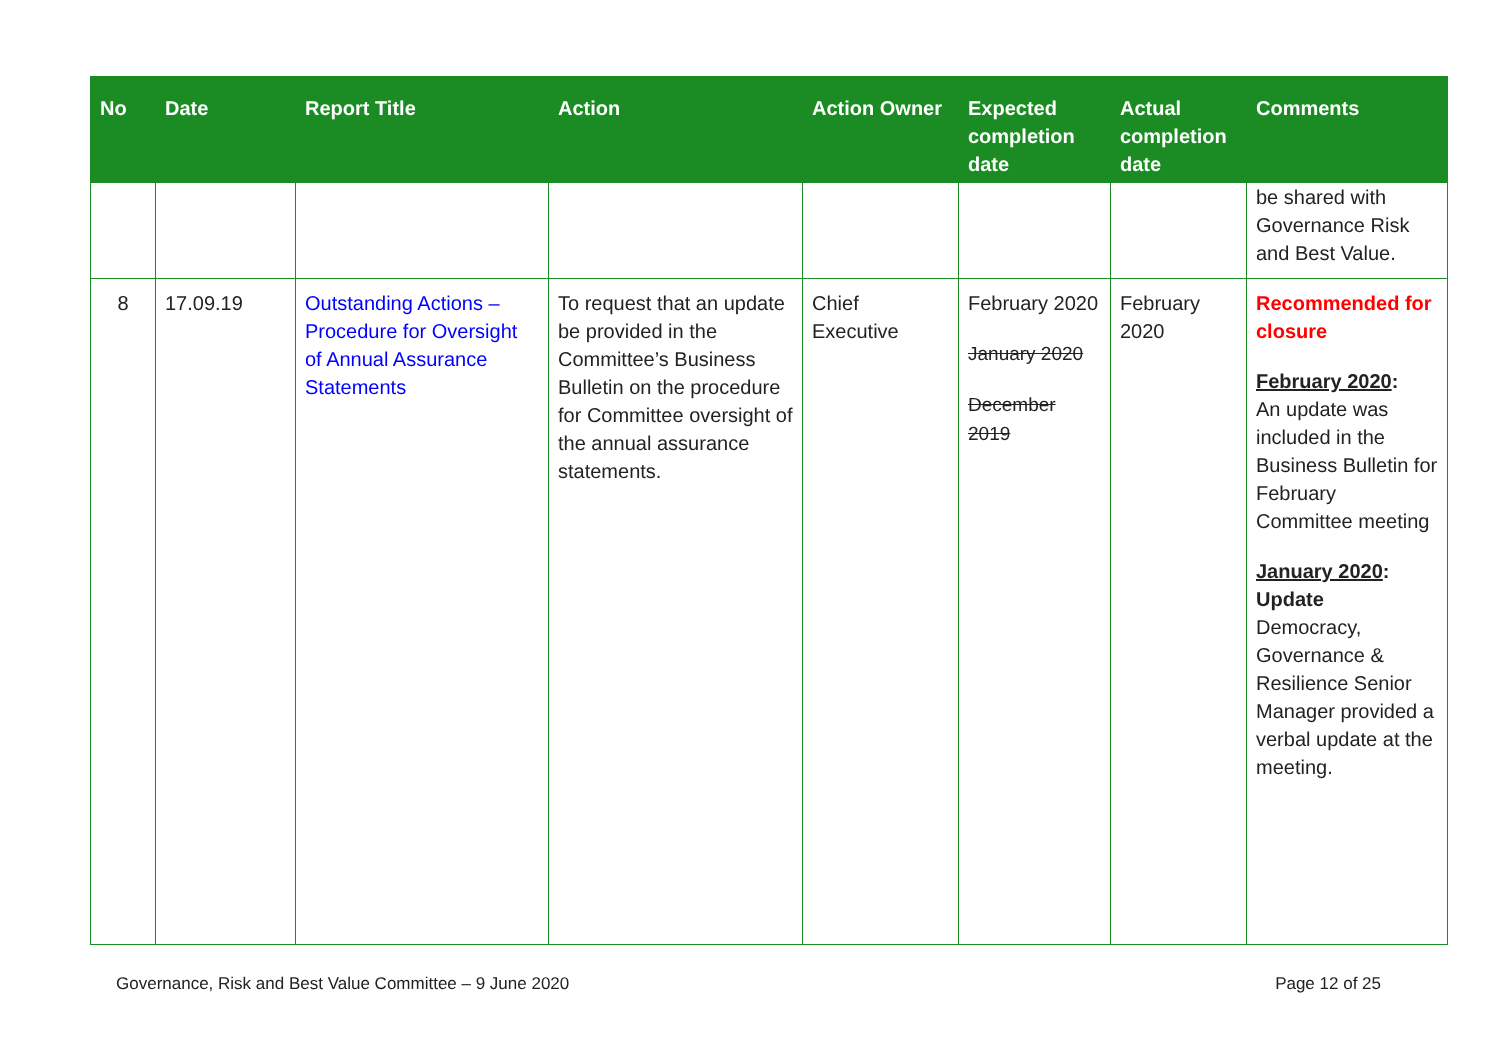| No | Date | Report Title | Action | Action Owner | Expected completion date | Actual completion date | Comments |
| --- | --- | --- | --- | --- | --- | --- | --- |
| | | | | | | | be shared with Governance Risk and Best Value. |
| 8 | 17.09.19 | Outstanding Actions – Procedure for Oversight of Annual Assurance Statements | To request that an update be provided in the Committee’s Business Bulletin on the procedure for Committee oversight of the annual assurance statements. | Chief Executive | February 2020 January 2020 December 2019 | February 2020 | Recommended for closure February 2020 : An update was included in the Business Bulletin for February Committee meeting January 2020 : Update Democracy, Governance & Resilience Senior Manager provided a verbal update at the meeting. |
Governance, Risk and Best Value Committee – 9 June 2020 Page 12 of 25